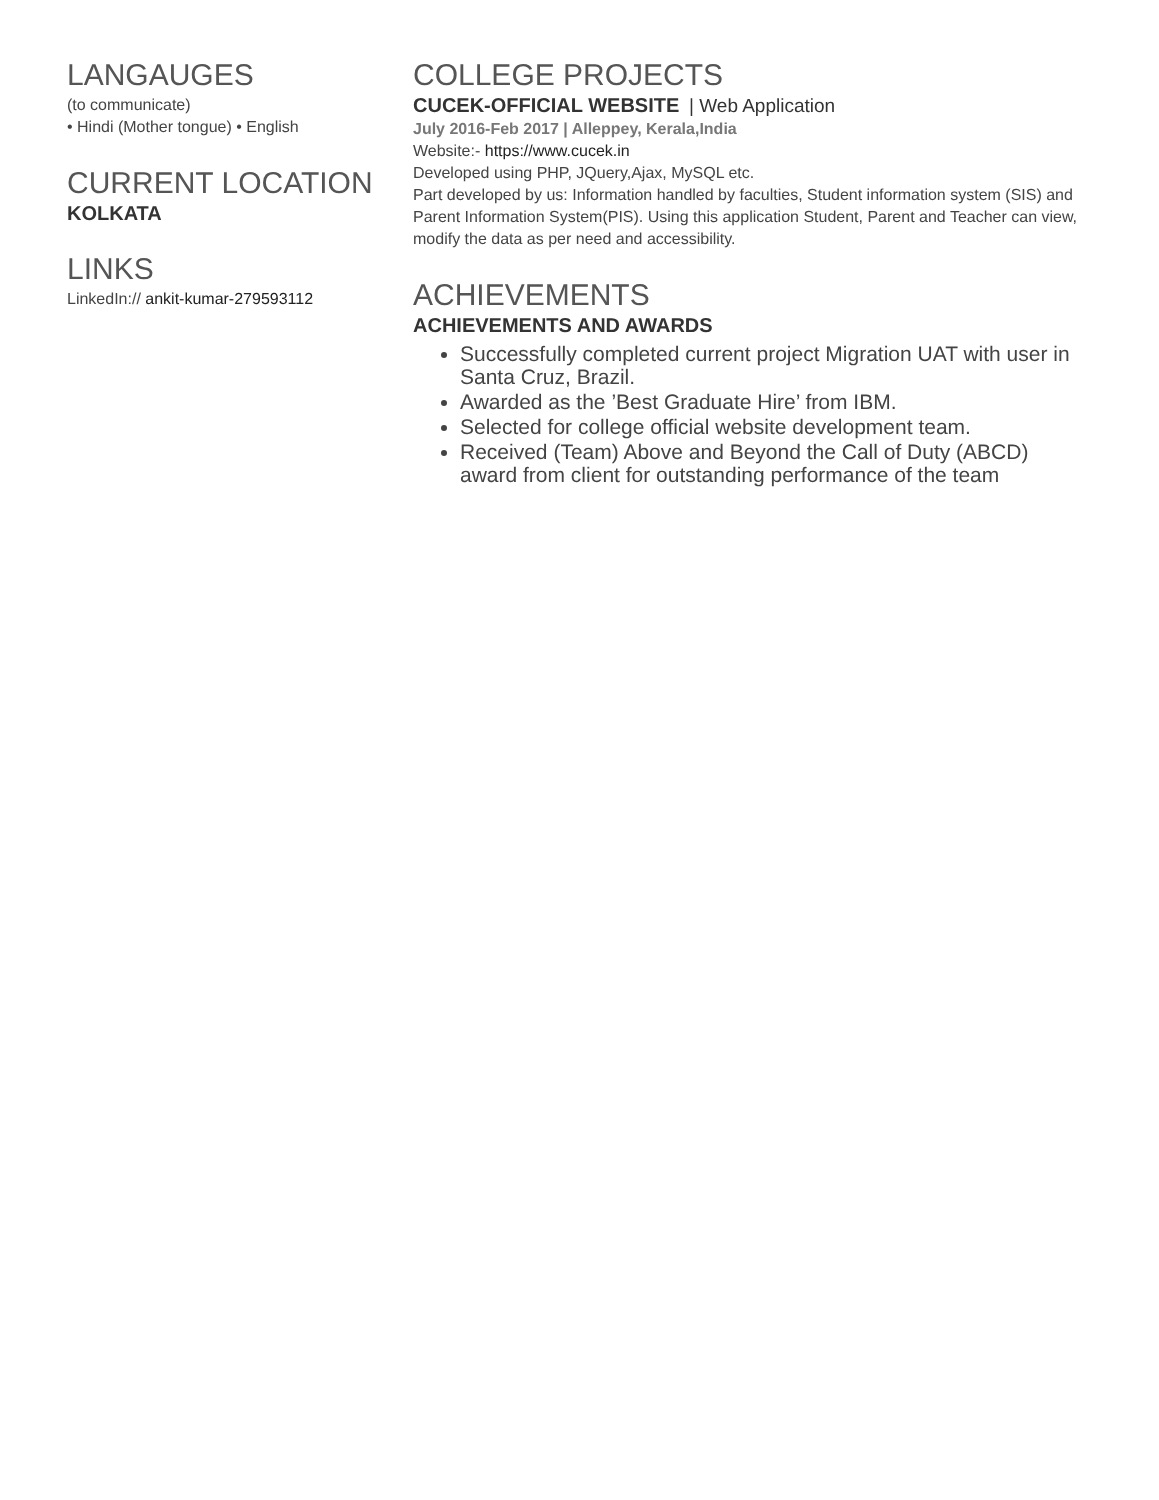LANGAUGES
(to communicate)
• Hindi (Mother tongue) • English
CURRENT LOCATION
KOLKATA
LINKS
LinkedIn:// ankit-kumar-279593112
COLLEGE PROJECTS
CUCEK-OFFICIAL WEBSITE | Web Application
July 2016-Feb 2017 | Alleppey, Kerala,India
Website:- https://www.cucek.in
Developed using PHP, JQuery,Ajax, MySQL etc.
Part developed by us: Information handled by faculties, Student information system (SIS) and Parent Information System(PIS). Using this application Student, Parent and Teacher can view, modify the data as per need and accessibility.
ACHIEVEMENTS
ACHIEVEMENTS AND AWARDS
Successfully completed current project Migration UAT with user in Santa Cruz, Brazil.
Awarded as the ’Best Graduate Hire’ from IBM.
Selected for college official website development team.
Received (Team) Above and Beyond the Call of Duty (ABCD) award from client for outstanding performance of the team